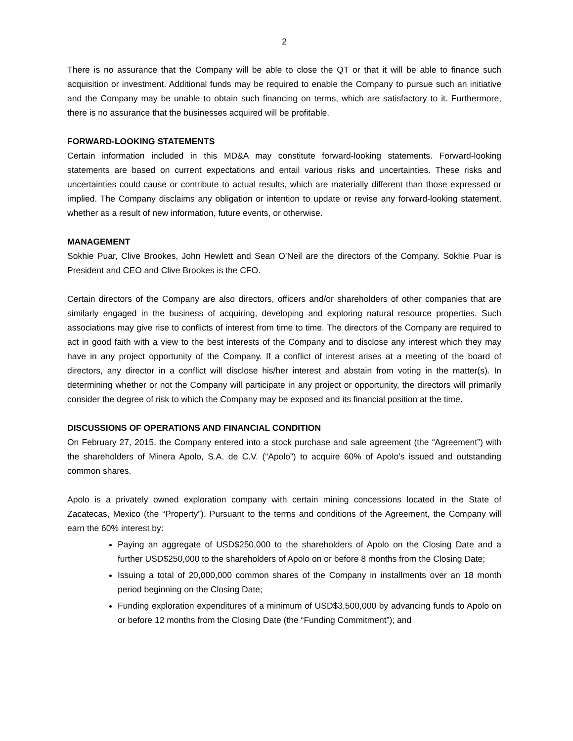2
There is no assurance that the Company will be able to close the QT or that it will be able to finance such acquisition or investment. Additional funds may be required to enable the Company to pursue such an initiative and the Company may be unable to obtain such financing on terms, which are satisfactory to it. Furthermore, there is no assurance that the businesses acquired will be profitable.
FORWARD-LOOKING STATEMENTS
Certain information included in this MD&A may constitute forward-looking statements. Forward-looking statements are based on current expectations and entail various risks and uncertainties. These risks and uncertainties could cause or contribute to actual results, which are materially different than those expressed or implied. The Company disclaims any obligation or intention to update or revise any forward-looking statement, whether as a result of new information, future events, or otherwise.
MANAGEMENT
Sokhie Puar, Clive Brookes, John Hewlett and Sean O’Neil are the directors of the Company. Sokhie Puar is President and CEO and Clive Brookes is the CFO.
Certain directors of the Company are also directors, officers and/or shareholders of other companies that are similarly engaged in the business of acquiring, developing and exploring natural resource properties. Such associations may give rise to conflicts of interest from time to time. The directors of the Company are required to act in good faith with a view to the best interests of the Company and to disclose any interest which they may have in any project opportunity of the Company. If a conflict of interest arises at a meeting of the board of directors, any director in a conflict will disclose his/her interest and abstain from voting in the matter(s). In determining whether or not the Company will participate in any project or opportunity, the directors will primarily consider the degree of risk to which the Company may be exposed and its financial position at the time.
DISCUSSIONS OF OPERATIONS AND FINANCIAL CONDITION
On February 27, 2015, the Company entered into a stock purchase and sale agreement (the “Agreement”) with the shareholders of Minera Apolo, S.A. de C.V. (“Apolo”) to acquire 60% of Apolo’s issued and outstanding common shares.
Apolo is a privately owned exploration company with certain mining concessions located in the State of Zacatecas, Mexico (the “Property”). Pursuant to the terms and conditions of the Agreement, the Company will earn the 60% interest by:
Paying an aggregate of USD$250,000 to the shareholders of Apolo on the Closing Date and a further USD$250,000 to the shareholders of Apolo on or before 8 months from the Closing Date;
Issuing a total of 20,000,000 common shares of the Company in installments over an 18 month period beginning on the Closing Date;
Funding exploration expenditures of a minimum of USD$3,500,000 by advancing funds to Apolo on or before 12 months from the Closing Date (the “Funding Commitment”); and